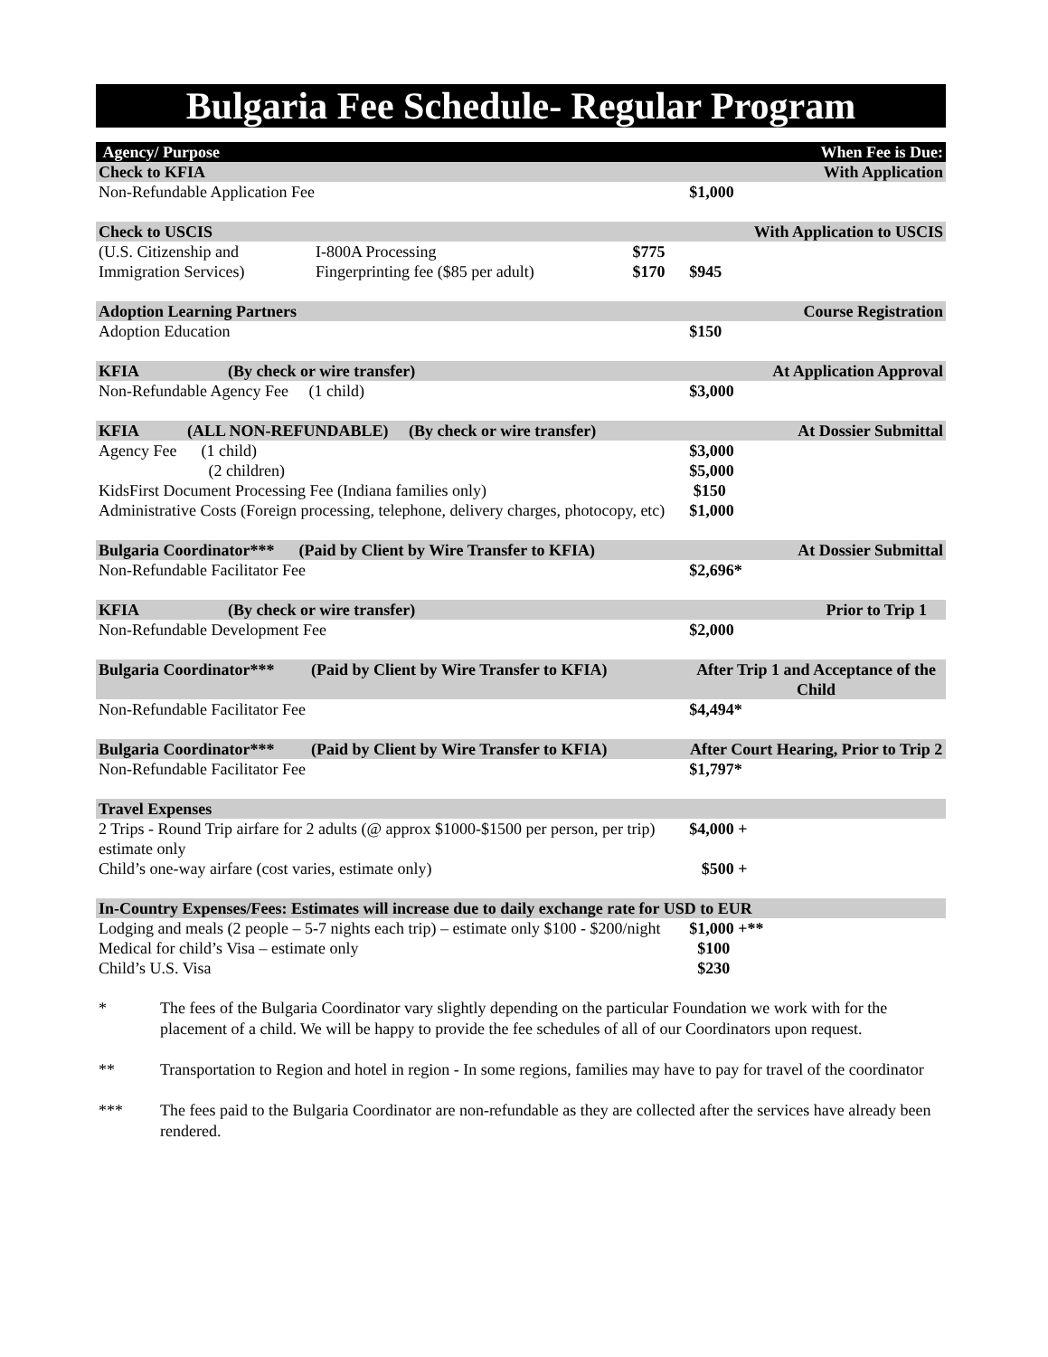Bulgaria Fee Schedule- Regular Program
| Agency/ Purpose | | | When Fee is Due: |
| --- | --- | --- | --- |
| Check to KFIA | | | With Application |
| Non-Refundable Application Fee | | | $1,000 |
| Check to USCIS | | | With Application to USCIS |
| (U.S. Citizenship and | I-800A Processing | $775 | |
| Immigration Services) | Fingerprinting fee ($85 per adult) | $170 | $945 |
| Adoption Learning Partners | | | Course Registration |
| Adoption Education | | | $150 |
| KFIA (By check or wire transfer) | | | At Application Approval |
| Non-Refundable Agency Fee (1 child) | | | $3,000 |
| KFIA (ALL NON-REFUNDABLE) (By check or wire transfer) | | | At Dossier Submittal |
| Agency Fee (1 child) | | | $3,000 |
| (2 children) | | | $5,000 |
| KidsFirst Document Processing Fee (Indiana families only) | | | $150 |
| Administrative Costs (Foreign processing, telephone, delivery charges, photocopy, etc) | | | $1,000 |
| Bulgaria Coordinator*** (Paid by Client by Wire Transfer to KFIA) | | | At Dossier Submittal |
| Non-Refundable Facilitator Fee | | | $2,696* |
| KFIA (By check or wire transfer) | | | Prior to Trip 1 |
| Non-Refundable Development Fee | | | $2,000 |
| Bulgaria Coordinator*** (Paid by Client by Wire Transfer to KFIA) | | | After Trip 1 and Acceptance of the Child |
| Non-Refundable Facilitator Fee | | | $4,494* |
| Bulgaria Coordinator*** (Paid by Client by Wire Transfer to KFIA) | | | After Court Hearing, Prior to Trip 2 |
| Non-Refundable Facilitator Fee | | | $1,797* |
| Travel Expenses | | | |
| 2 Trips - Round Trip airfare for 2 adults (@ approx $1000-$1500 per person, per trip) estimate only | | | $4,000 + |
| Child’s one-way airfare (cost varies, estimate only) | | | $500 + |
| In-Country Expenses/Fees: Estimates will increase due to daily exchange rate for USD to EUR | | | |
| Lodging and meals (2 people – 5-7 nights each trip) – estimate only $100 - $200/night | | | $1,000 +** |
| Medical for child’s Visa – estimate only | | | $100 |
| Child’s U.S. Visa | | | $230 |
* The fees of the Bulgaria Coordinator vary slightly depending on the particular Foundation we work with for the placement of a child. We will be happy to provide the fee schedules of all of our Coordinators upon request.
** Transportation to Region and hotel in region - In some regions, families may have to pay for travel of the coordinator
*** The fees paid to the Bulgaria Coordinator are non-refundable as they are collected after the services have already been rendered.